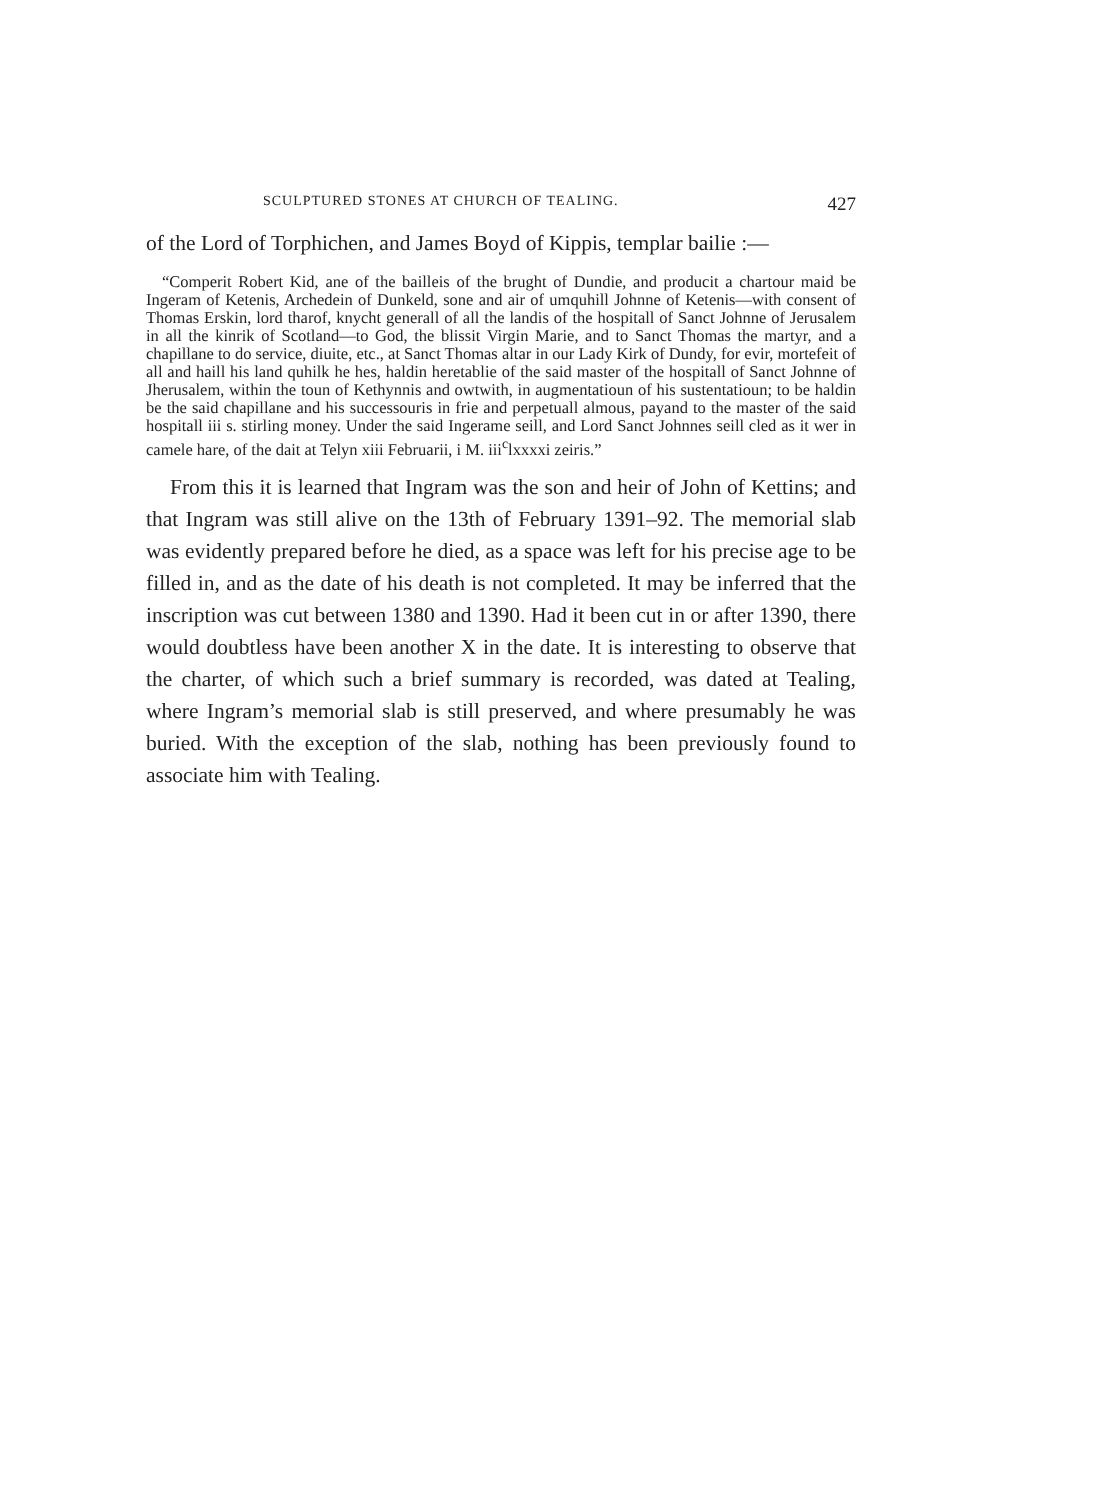SCULPTURED STONES AT CHURCH OF TEALING. 427
of the Lord of Torphichen, and James Boyd of Kippis, templar bailie :—
“Comperit Robert Kid, ane of the bailleis of the brught of Dundie, and producit a chartour maid be Ingeram of Ketenis, Archedein of Dunkeld, sone and air of umquhill Johnne of Ketenis—with consent of Thomas Erskin, lord tharof, knycht generall of all the landis of the hospitall of Sanct Johnne of Jerusalem in all the kinrik of Scotland—to God, the blissit Virgin Marie, and to Sanct Thomas the martyr, and a chapillane to do service, diuite, etc., at Sanct Thomas altar in our Lady Kirk of Dundy, for evir, mortefeit of all and haill his land quhilk he hes, haldin heretablie of the said master of the hospitall of Sanct Johnne of Jherusalem, within the toun of Kethynnis and owtwith, in augmentatioun of his sustentatioun; to be haldin be the said chapillane and his successouris in frie and perpetuall almous, payand to the master of the said hospitall iii s. stirling money. Under the said Ingerame seill, and Lord Sanct Johnnes seill cled as it wer in camele hare, of the dait at Telyn xiii Februarii, i M. iii<sup>c</sup>lxxxxi zeiris.”
From this it is learned that Ingram was the son and heir of John of Kettins; and that Ingram was still alive on the 13th of February 1391–92. The memorial slab was evidently prepared before he died, as a space was left for his precise age to be filled in, and as the date of his death is not completed. It may be inferred that the inscription was cut between 1380 and 1390. Had it been cut in or after 1390, there would doubtless have been another X in the date. It is interesting to observe that the charter, of which such a brief summary is recorded, was dated at Tealing, where Ingram’s memorial slab is still preserved, and where presumably he was buried. With the exception of the slab, nothing has been previously found to associate him with Tealing.